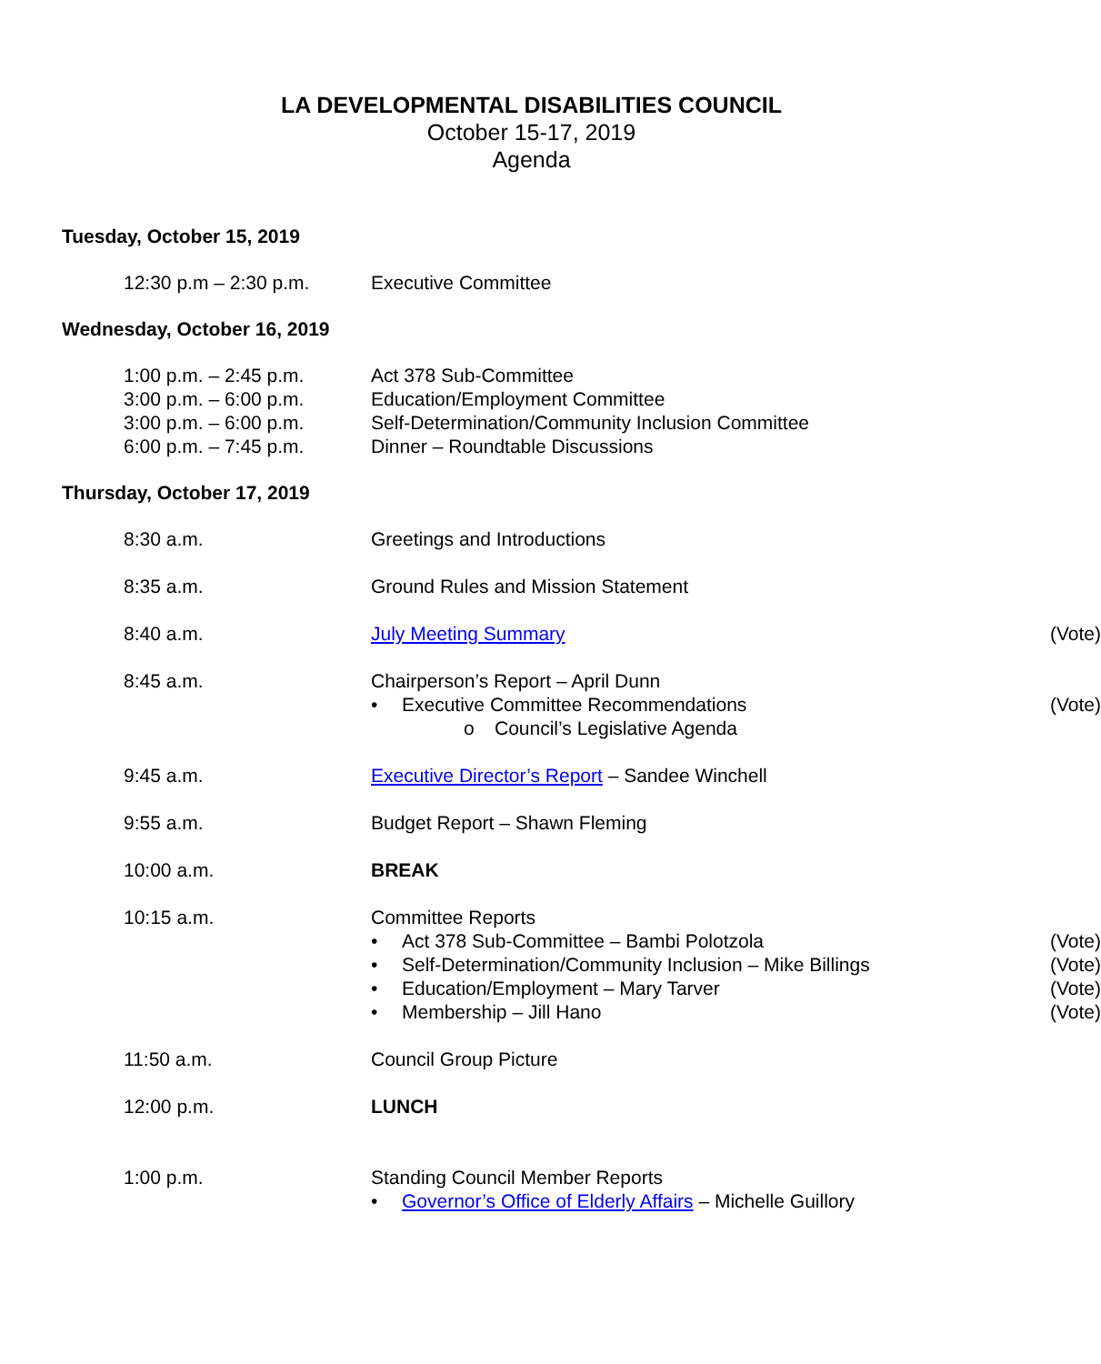LA DEVELOPMENTAL DISABILITIES COUNCIL
October 15-17, 2019
Agenda
Tuesday, October 15, 2019
12:30 p.m – 2:30 p.m. Executive Committee
Wednesday, October 16, 2019
1:00 p.m. – 2:45 p.m.
3:00 p.m. – 6:00 p.m.
3:00 p.m. – 6:00 p.m.
6:00 p.m. – 7:45 p.m.
Act 378 Sub-Committee
Education/Employment Committee
Self-Determination/Community Inclusion Committee
Dinner – Roundtable Discussions
Thursday, October 17, 2019
8:30 a.m. Greetings and Introductions
8:35 a.m. Ground Rules and Mission Statement
8:40 a.m. July Meeting Summary (Vote)
8:45 a.m. Chairperson’s Report – April Dunn
• Executive Committee Recommendations (Vote)
o Council’s Legislative Agenda
9:45 a.m. Executive Director’s Report – Sandee Winchell
9:55 a.m. Budget Report – Shawn Fleming
10:00 a.m. BREAK
10:15 a.m. Committee Reports
• Act 378 Sub-Committee – Bambi Polotzola (Vote)
• Self-Determination/Community Inclusion – Mike Billings (Vote)
• Education/Employment – Mary Tarver (Vote)
• Membership – Jill Hano (Vote)
11:50 a.m. Council Group Picture
12:00 p.m. LUNCH
1:00 p.m. Standing Council Member Reports
• Governor’s Office of Elderly Affairs – Michelle Guillory